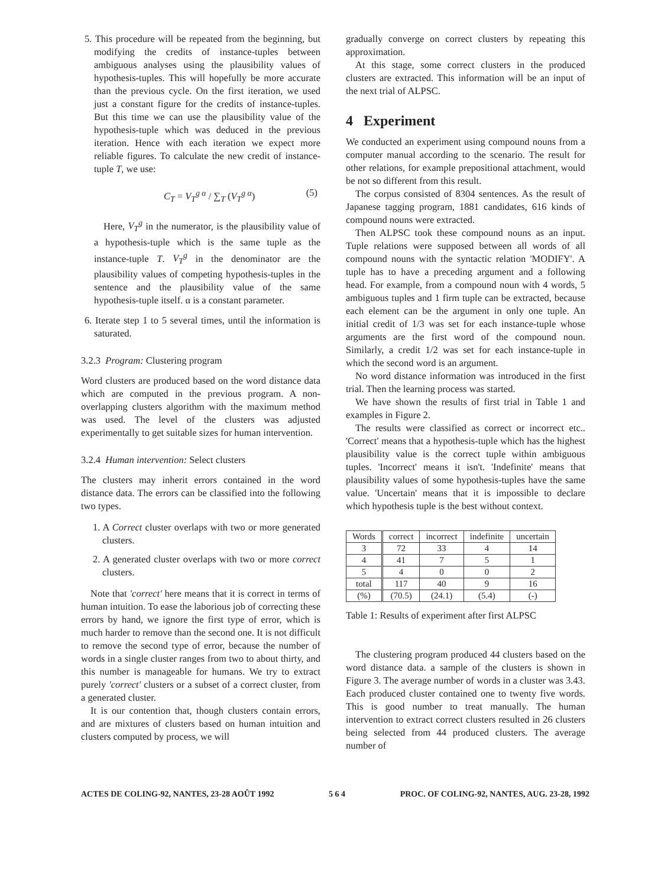5. This procedure will be repeated from the beginning, but modifying the credits of instance-tuples between ambiguous analyses using the plausibility values of hypothesis-tuples. This will hopefully be more accurate than the previous cycle. On the first iteration, we used just a constant figure for the credits of instance-tuples. But this time we can use the plausibility value of the hypothesis-tuple which was deduced in the previous iteration. Hence with each iteration we expect more reliable figures. To calculate the new credit of instance-tuple T, we use:
C<sub>T</sub> = V<sub>T</sub><sup>g α</sup> / ∑<sub>T</sub> (V<sub>T</sub><sup>g α</sup>) (5)
Here, V<sub>T</sub><sup>g</sup> in the numerator, is the plausibility value of a hypothesis-tuple which is the same tuple as the instance-tuple T. V<sub>T</sub><sup>g</sup> in the denominator are the plausibility values of competing hypothesis-tuples in the sentence and the plausibility value of the same hypothesis-tuple itself. α is a constant parameter.
6. Iterate step 1 to 5 several times, until the information is saturated.
3.2.3 Program: Clustering program
Word clusters are produced based on the word distance data which are computed in the previous program. A non-overlapping clusters algorithm with the maximum method was used. The level of the clusters was adjusted experimentally to get suitable sizes for human intervention.
3.2.4 Human intervention: Select clusters
The clusters may inherit errors contained in the word distance data. The errors can be classified into the following two types.
1. A Correct cluster overlaps with two or more generated clusters.
2. A generated cluster overlaps with two or more correct clusters.
Note that 'correct' here means that it is correct in terms of human intuition. To ease the laborious job of correcting these errors by hand, we ignore the first type of error, which is much harder to remove than the second one. It is not difficult to remove the second type of error, because the number of words in a single cluster ranges from two to about thirty, and this number is manageable for humans. We try to extract purely 'correct' clusters or a subset of a correct cluster, from a generated cluster.
It is our contention that, though clusters contain errors, and are mixtures of clusters based on human intuition and clusters computed by process, we will
gradually converge on correct clusters by repeating this approximation.
At this stage, some correct clusters in the produced clusters are extracted. This information will be an input of the next trial of ALPSC.
4 Experiment
We conducted an experiment using compound nouns from a computer manual according to the scenario. The result for other relations, for example prepositional attachment, would be not so different from this result.
The corpus consisted of 8304 sentences. As the result of Japanese tagging program, 1881 candidates, 616 kinds of compound nouns were extracted.
Then ALPSC took these compound nouns as an input. Tuple relations were supposed between all words of all compound nouns with the syntactic relation 'MODIFY'. A tuple has to have a preceding argument and a following head. For example, from a compound noun with 4 words, 5 ambiguous tuples and 1 firm tuple can be extracted, because each element can be the argument in only one tuple. An initial credit of 1/3 was set for each instance-tuple whose arguments are the first word of the compound noun. Similarly, a credit 1/2 was set for each instance-tuple in which the second word is an argument.
No word distance information was introduced in the first trial. Then the learning process was started.
We have shown the results of first trial in Table 1 and examples in Figure 2.
The results were classified as correct or incorrect etc.. 'Correct' means that a hypothesis-tuple which has the highest plausibility value is the correct tuple within ambiguous tuples. 'Incorrect' means it isn't. 'Indefinite' means that plausibility values of some hypothesis-tuples have the same value. 'Uncertain' means that it is impossible to declare which hypothesis tuple is the best without context.
| Words | correct | incorrect | indefinite | uncertain |
| --- | --- | --- | --- | --- |
| 3 | 72 | 33 | 4 | 14 |
| 4 | 41 | 7 | 5 | 1 |
| 5 | 4 | 0 | 0 | 2 |
| total | 117 | 40 | 9 | 16 |
| (%) | (70.5) | (24.1) | (5.4) | (-) |
Table 1: Results of experiment after first ALPSC
The clustering program produced 44 clusters based on the word distance data. a sample of the clusters is shown in Figure 3. The average number of words in a cluster was 3.43. Each produced cluster contained one to twenty five words. This is good number to treat manually. The human intervention to extract correct clusters resulted in 26 clusters being selected from 44 produced clusters. The average number of
ACTES DE COLING-92, NANTES, 23-28 AOÛT 1992 5 6 4 PROC. OF COLING-92, NANTES, AUG. 23-28, 1992